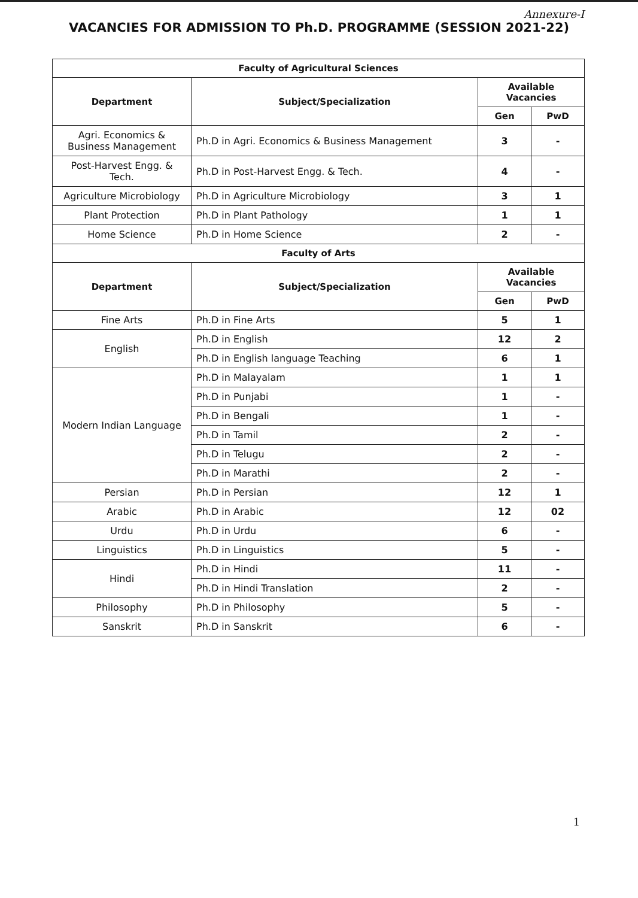Annexure-I
VACANCIES FOR ADMISSION TO Ph.D. PROGRAMME (SESSION 2021-22)
| Faculty of Agricultural Sciences | | | |
| --- | --- | --- | --- |
| Department | Subject/Specialization | Available Vacancies | |
| | | Gen | PwD |
| Agri. Economics & Business Management | Ph.D in Agri. Economics & Business Management | 3 | - |
| Post-Harvest Engg. & Tech. | Ph.D in Post-Harvest Engg. & Tech. | 4 | - |
| Agriculture Microbiology | Ph.D in Agriculture Microbiology | 3 | 1 |
| Plant Protection | Ph.D in Plant Pathology | 1 | 1 |
| Home Science | Ph.D in Home Science | 2 | - |
| Faculty of Arts | | | |
| Department | Subject/Specialization | Available Vacancies | |
| | | Gen | PwD |
| Fine Arts | Ph.D in Fine Arts | 5 | 1 |
| English | Ph.D in English | 12 | 2 |
| | Ph.D in English language Teaching | 6 | 1 |
| Modern Indian Language | Ph.D in Malayalam | 1 | 1 |
| | Ph.D in Punjabi | 1 | - |
| | Ph.D in Bengali | 1 | - |
| | Ph.D in Tamil | 2 | - |
| | Ph.D in Telugu | 2 | - |
| | Ph.D in Marathi | 2 | - |
| Persian | Ph.D in Persian | 12 | 1 |
| Arabic | Ph.D in Arabic | 12 | 02 |
| Urdu | Ph.D in Urdu | 6 | - |
| Linguistics | Ph.D in Linguistics | 5 | - |
| Hindi | Ph.D in Hindi | 11 | - |
| | Ph.D in Hindi Translation | 2 | - |
| Philosophy | Ph.D in Philosophy | 5 | - |
| Sanskrit | Ph.D in Sanskrit | 6 | - |
1